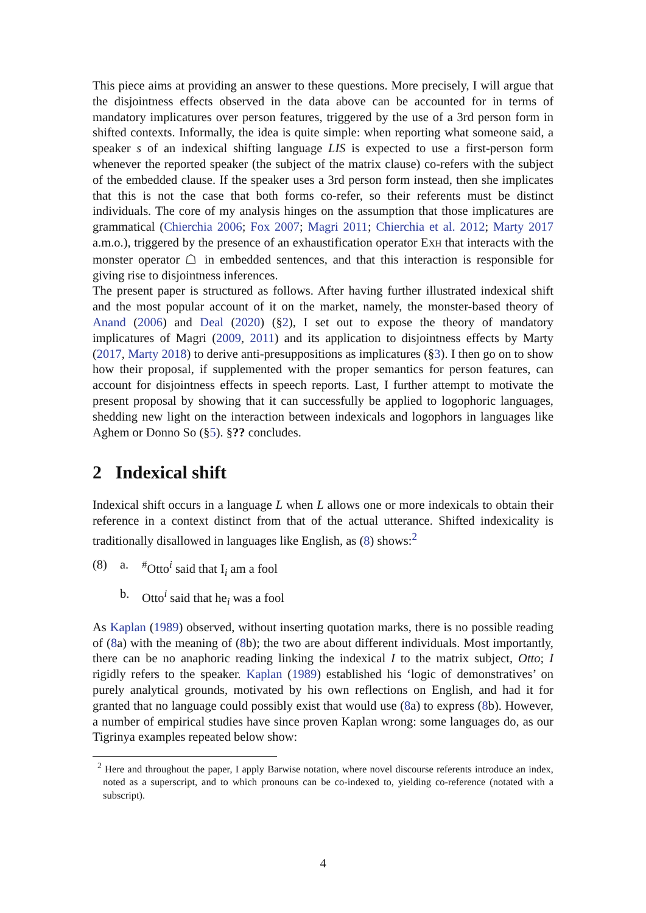This piece aims at providing an answer to these questions. More precisely, I will argue that the disjointness effects observed in the data above can be accounted for in terms of mandatory implicatures over person features, triggered by the use of a 3rd person form in shifted contexts. Informally, the idea is quite simple: when reporting what someone said, a speaker s of an indexical shifting language LIS is expected to use a first-person form whenever the reported speaker (the subject of the matrix clause) co-refers with the subject of the embedded clause. If the speaker uses a 3rd person form instead, then she implicates that this is not the case that both forms co-refer, so their referents must be distinct individuals. The core of my analysis hinges on the assumption that those implicatures are grammatical (Chierchia 2006; Fox 2007; Magri 2011; Chierchia et al. 2012; Marty 2017 a.m.o.), triggered by the presence of an exhaustification operator EXH that interacts with the monster operator ☖ in embedded sentences, and that this interaction is responsible for giving rise to disjointness inferences.
The present paper is structured as follows. After having further illustrated indexical shift and the most popular account of it on the market, namely, the monster-based theory of Anand (2006) and Deal (2020) (§2), I set out to expose the theory of mandatory implicatures of Magri (2009, 2011) and its application to disjointness effects by Marty (2017, Marty 2018) to derive anti-presuppositions as implicatures (§3). I then go on to show how their proposal, if supplemented with the proper semantics for person features, can account for disjointness effects in speech reports. Last, I further attempt to motivate the present proposal by showing that it can successfully be applied to logophoric languages, shedding new light on the interaction between indexicals and logophors in languages like Aghem or Donno So (§5). §?? concludes.
2 Indexical shift
Indexical shift occurs in a language L when L allows one or more indexicals to obtain their reference in a context distinct from that of the actual utterance. Shifted indexicality is traditionally disallowed in languages like English, as (8) shows:<sup>2</sup>
(8) a.<sup>#</sup>Otto<sup>i</sup> said that I<sub>i</sub> am a fool
b. Otto<sup>i</sup> said that he<sub>i</sub> was a fool
As Kaplan (1989) observed, without inserting quotation marks, there is no possible reading of (8a) with the meaning of (8b); the two are about different individuals. Most importantly, there can be no anaphoric reading linking the indexical I to the matrix subject, Otto; I rigidly refers to the speaker. Kaplan (1989) established his ‘logic of demonstratives’ on purely analytical grounds, motivated by his own reflections on English, and had it for granted that no language could possibly exist that would use (8a) to express (8b). However, a number of empirical studies have since proven Kaplan wrong: some languages do, as our Tigrinya examples repeated below show:
<sup>2</sup> Here and throughout the paper, I apply Barwise notation, where novel discourse referents introduce an index, noted as a superscript, and to which pronouns can be co-indexed to, yielding co-reference (notated with a subscript).
4